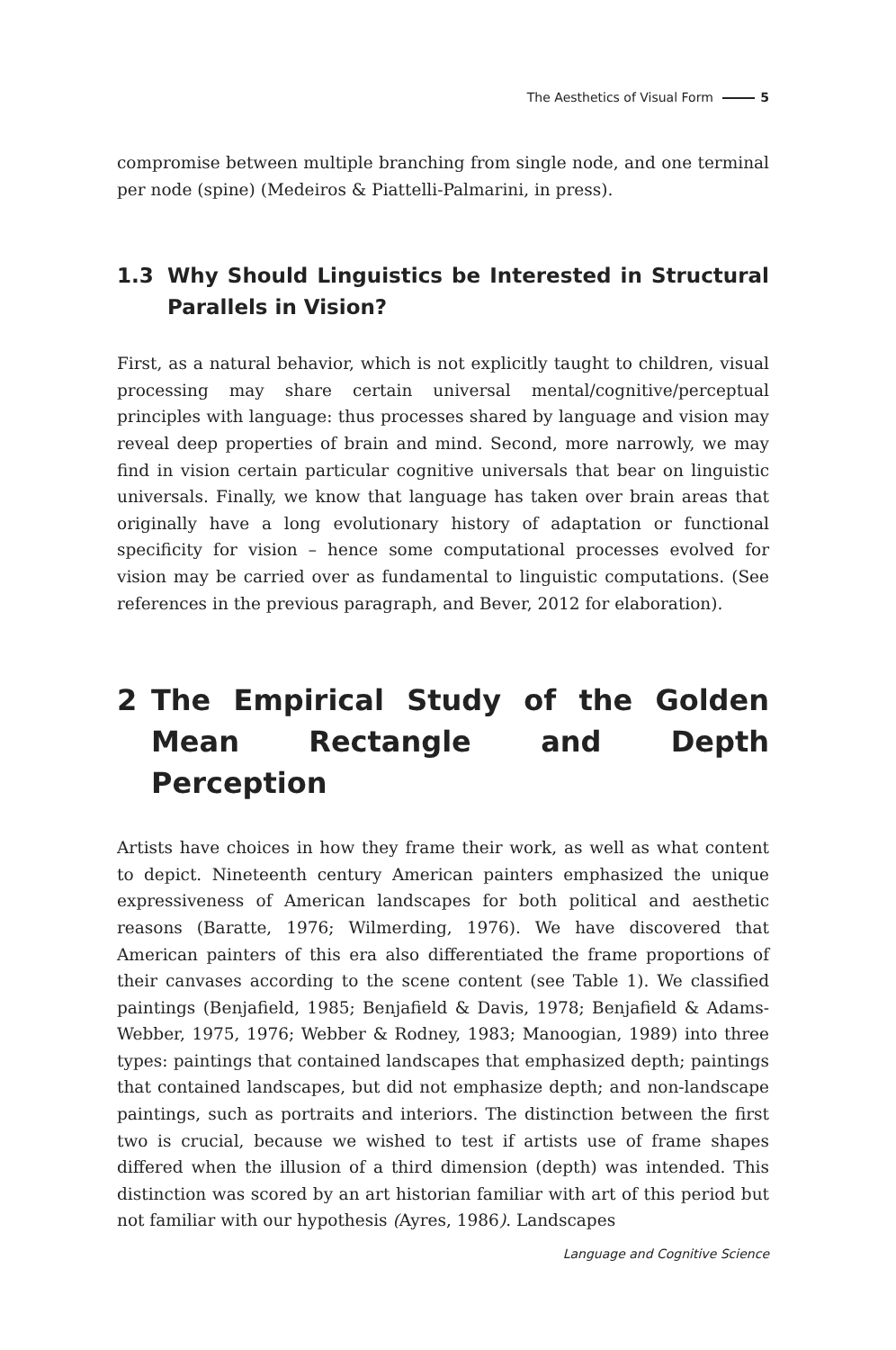The Aesthetics of Visual Form 5
compromise between multiple branching from single node, and one terminal per node (spine) (Medeiros & Piattelli-Palmarini, in press).
1.3 Why Should Linguistics be Interested in Structural Parallels in Vision?
First, as a natural behavior, which is not explicitly taught to children, visual processing may share certain universal mental/cognitive/perceptual principles with language: thus processes shared by language and vision may reveal deep properties of brain and mind. Second, more narrowly, we may find in vision certain particular cognitive universals that bear on linguistic universals. Finally, we know that language has taken over brain areas that originally have a long evolutionary history of adaptation or functional specificity for vision – hence some computational processes evolved for vision may be carried over as fundamental to linguistic computations. (See references in the previous paragraph, and Bever, 2012 for elaboration).
2 The Empirical Study of the Golden Mean Rectangle and Depth Perception
Artists have choices in how they frame their work, as well as what content to depict. Nineteenth century American painters emphasized the unique expressiveness of American landscapes for both political and aesthetic reasons (Baratte, 1976; Wilmerding, 1976). We have discovered that American painters of this era also differentiated the frame proportions of their canvases according to the scene content (see Table 1). We classified paintings (Benjafield, 1985; Benjafield & Davis, 1978; Benjafield & Adams-Webber, 1975, 1976; Webber & Rodney, 1983; Manoogian, 1989) into three types: paintings that contained landscapes that emphasized depth; paintings that contained landscapes, but did not emphasize depth; and non-landscape paintings, such as portraits and interiors. The distinction between the first two is crucial, because we wished to test if artists use of frame shapes differed when the illusion of a third dimension (depth) was intended. This distinction was scored by an art historian familiar with art of this period but not familiar with our hypothesis (Ayres, 1986). Landscapes
Language and Cognitive Science